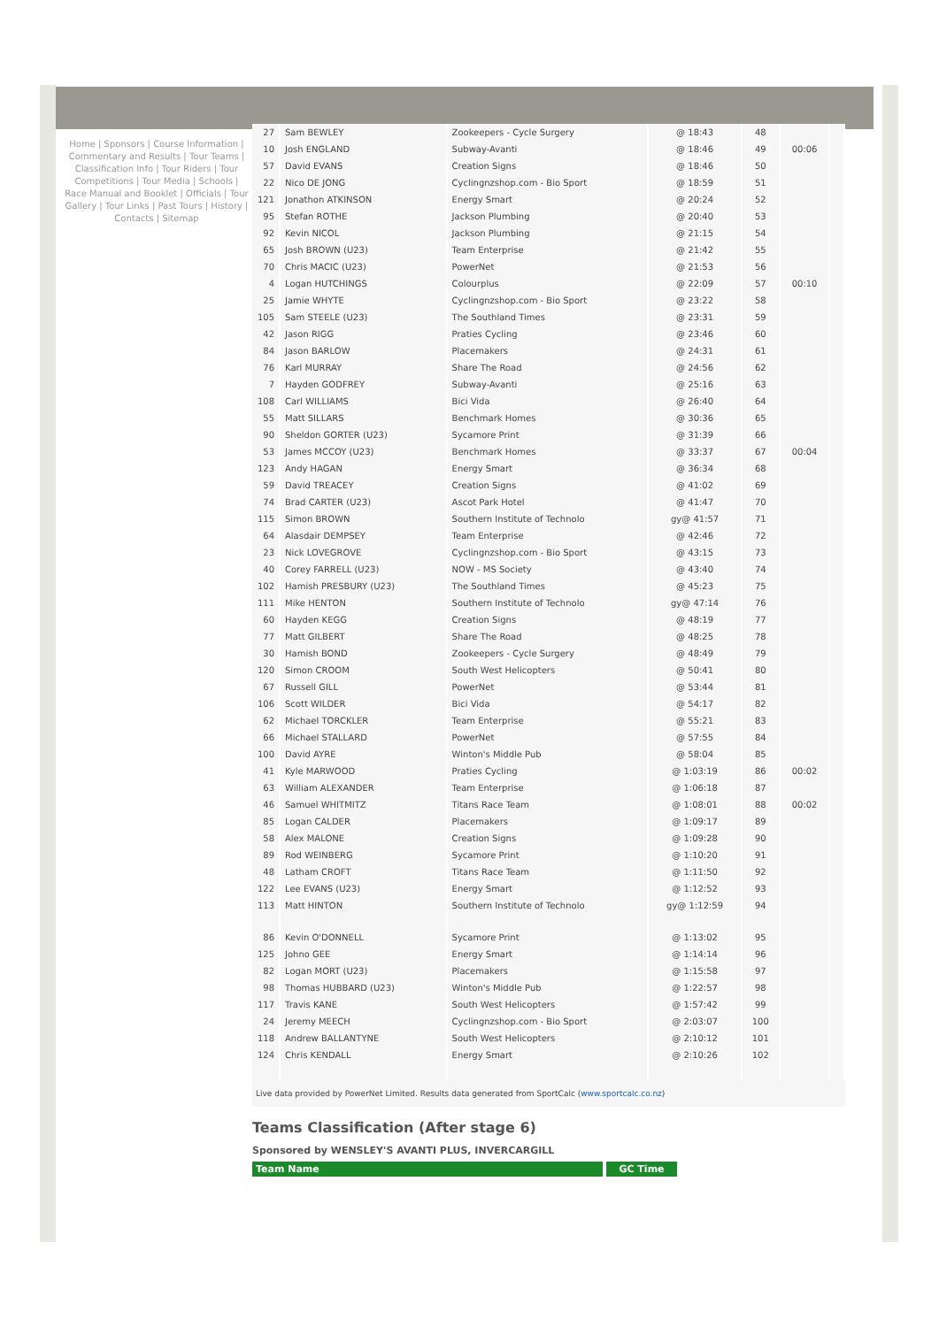Home | Sponsors | Course Information | Commentary and Results | Tour Teams | Classification Info | Tour Riders | Tour Competitions | Tour Media | Schools | Race Manual and Booklet | Officials | Tour Gallery | Tour Links | Past Tours | History | Contacts | Sitemap
| 27 | Sam BEWLEY | Zookeepers - Cycle Surgery | @ 18:43 | 48 | | |
| 10 | Josh ENGLAND | Subway-Avanti | @ 18:46 | 49 | 00:06 | |
| 57 | David EVANS | Creation Signs | @ 18:46 | 50 | | |
| 22 | Nico DE JONG | Cyclingnzshop.com - Bio Sport | @ 18:59 | 51 | | |
| 121 | Jonathon ATKINSON | Energy Smart | @ 20:24 | 52 | | |
| 95 | Stefan ROTHE | Jackson Plumbing | @ 20:40 | 53 | | |
| 92 | Kevin NICOL | Jackson Plumbing | @ 21:15 | 54 | | |
| 65 | Josh BROWN (U23) | Team Enterprise | @ 21:42 | 55 | | |
| 70 | Chris MACIC (U23) | PowerNet | @ 21:53 | 56 | | |
| 4 | Logan HUTCHINGS | Colourplus | @ 22:09 | 57 | 00:10 | |
| 25 | Jamie WHYTE | Cyclingnzshop.com - Bio Sport | @ 23:22 | 58 | | |
| 105 | Sam STEELE (U23) | The Southland Times | @ 23:31 | 59 | | |
| 42 | Jason RIGG | Praties Cycling | @ 23:46 | 60 | | |
| 84 | Jason BARLOW | Placemakers | @ 24:31 | 61 | | |
| 76 | Karl MURRAY | Share The Road | @ 24:56 | 62 | | |
| 7 | Hayden GODFREY | Subway-Avanti | @ 25:16 | 63 | | |
| 108 | Carl WILLIAMS | Bici Vida | @ 26:40 | 64 | | |
| 55 | Matt SILLARS | Benchmark Homes | @ 30:36 | 65 | | |
| 90 | Sheldon GORTER (U23) | Sycamore Print | @ 31:39 | 66 | | |
| 53 | James MCCOY (U23) | Benchmark Homes | @ 33:37 | 67 | 00:04 | |
| 123 | Andy HAGAN | Energy Smart | @ 36:34 | 68 | | |
| 59 | David TREACEY | Creation Signs | @ 41:02 | 69 | | |
| 74 | Brad CARTER (U23) | Ascot Park Hotel | @ 41:47 | 70 | | |
| 115 | Simon BROWN | Southern Institute of Technolo | gy@ 41:57 | 71 | | |
| 64 | Alasdair DEMPSEY | Team Enterprise | @ 42:46 | 72 | | |
| 23 | Nick LOVEGROVE | Cyclingnzshop.com - Bio Sport | @ 43:15 | 73 | | |
| 40 | Corey FARRELL (U23) | NOW - MS Society | @ 43:40 | 74 | | |
| 102 | Hamish PRESBURY (U23) | The Southland Times | @ 45:23 | 75 | | |
| 111 | Mike HENTON | Southern Institute of Technolo | gy@ 47:14 | 76 | | |
| 60 | Hayden KEGG | Creation Signs | @ 48:19 | 77 | | |
| 77 | Matt GILBERT | Share The Road | @ 48:25 | 78 | | |
| 30 | Hamish BOND | Zookeepers - Cycle Surgery | @ 48:49 | 79 | | |
| 120 | Simon CROOM | South West Helicopters | @ 50:41 | 80 | | |
| 67 | Russell GILL | PowerNet | @ 53:44 | 81 | | |
| 106 | Scott WILDER | Bici Vida | @ 54:17 | 82 | | |
| 62 | Michael TORCKLER | Team Enterprise | @ 55:21 | 83 | | |
| 66 | Michael STALLARD | PowerNet | @ 57:55 | 84 | | |
| 100 | David AYRE | Winton's Middle Pub | @ 58:04 | 85 | | |
| 41 | Kyle MARWOOD | Praties Cycling | @ 1:03:19 | 86 | 00:02 | |
| 63 | William ALEXANDER | Team Enterprise | @ 1:06:18 | 87 | | |
| 46 | Samuel WHITMITZ | Titans Race Team | @ 1:08:01 | 88 | 00:02 | |
| 85 | Logan CALDER | Placemakers | @ 1:09:17 | 89 | | |
| 58 | Alex MALONE | Creation Signs | @ 1:09:28 | 90 | | |
| 89 | Rod WEINBERG | Sycamore Print | @ 1:10:20 | 91 | | |
| 48 | Latham CROFT | Titans Race Team | @ 1:11:50 | 92 | | |
| 122 | Lee EVANS (U23) | Energy Smart | @ 1:12:52 | 93 | | |
| 113 | Matt HINTON | Southern Institute of Technolo | gy@ 1:12:59 | 94 | | |
| 86 | Kevin O'DONNELL | Sycamore Print | @ 1:13:02 | 95 | | |
| 125 | Johno GEE | Energy Smart | @ 1:14:14 | 96 | | |
| 82 | Logan MORT (U23) | Placemakers | @ 1:15:58 | 97 | | |
| 98 | Thomas HUBBARD (U23) | Winton's Middle Pub | @ 1:22:57 | 98 | | |
| 117 | Travis KANE | South West Helicopters | @ 1:57:42 | 99 | | |
| 24 | Jeremy MEECH | Cyclingnzshop.com - Bio Sport | @ 2:03:07 | 100 | | |
| 118 | Andrew BALLANTYNE | South West Helicopters | @ 2:10:12 | 101 | | |
| 124 | Chris KENDALL | Energy Smart | @ 2:10:26 | 102 | | |
Live data provided by PowerNet Limited. Results data generated from SportCalc (www.sportcalc.co.nz)
Teams Classification (After stage 6)
Sponsored by WENSLEY'S AVANTI PLUS, INVERCARGILL
Team Name GC Time